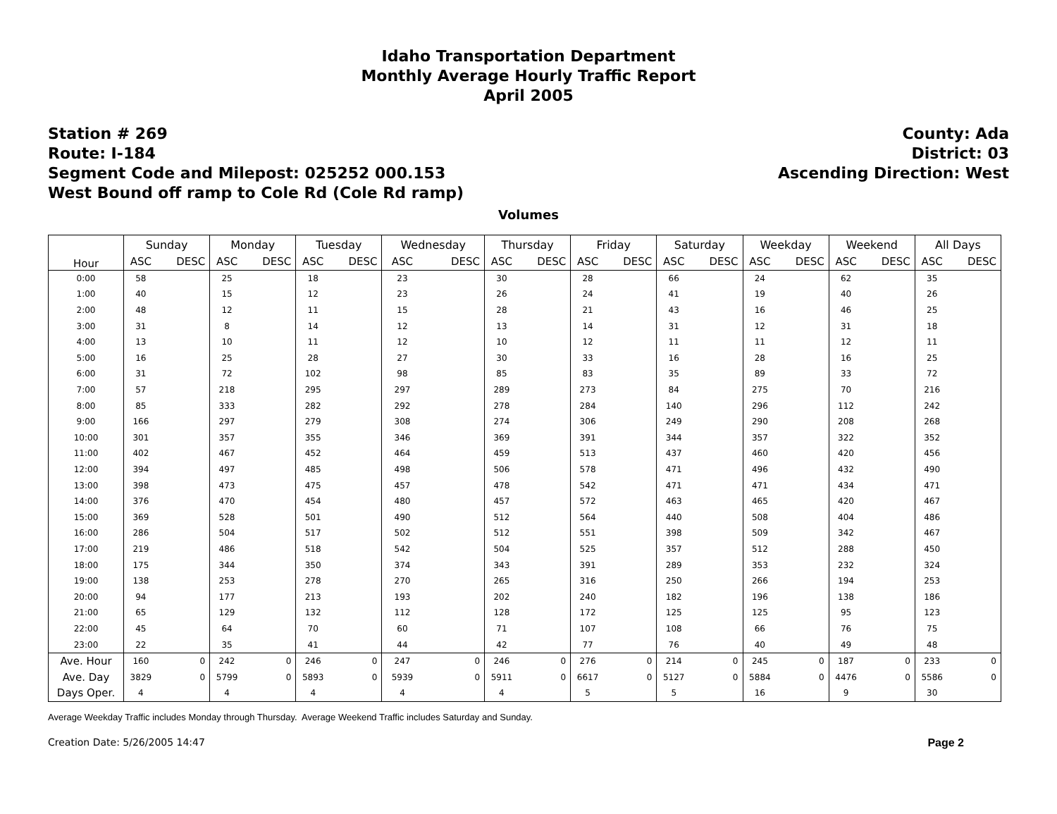Idaho Transportation Department
Monthly Average Hourly Traffic Report
April 2005
Station # 269
Route: I-184
Segment Code and Milepost: 025252 000.153
West Bound off ramp to Cole Rd (Cole Rd ramp)
County: Ada
District: 03
Ascending Direction: West
Volumes
| Hour | Sunday | | Monday | | Tuesday | | Wednesday | | Thursday | | Friday | | Saturday | | Weekday | | Weekend | | All Days | |
| --- | --- | --- | --- | --- | --- | --- | --- | --- | --- | --- | --- | --- | --- | --- | --- | --- | --- | --- | --- | --- |
| | ASC | DESC | ASC | DESC | ASC | DESC | ASC | DESC | ASC | DESC | ASC | DESC | ASC | DESC | ASC | DESC | ASC | DESC | ASC | DESC |
| 0:00 | 58 | | 25 | | 18 | | 23 | | 30 | | 28 | | 66 | | 24 | | 62 | | 35 | |
| 1:00 | 40 | | 15 | | 12 | | 23 | | 26 | | 24 | | 41 | | 19 | | 40 | | 26 | |
| 2:00 | 48 | | 12 | | 11 | | 15 | | 28 | | 21 | | 43 | | 16 | | 46 | | 25 | |
| 3:00 | 31 | | 8 | | 14 | | 12 | | 13 | | 14 | | 31 | | 12 | | 31 | | 18 | |
| 4:00 | 13 | | 10 | | 11 | | 12 | | 10 | | 12 | | 11 | | 11 | | 12 | | 11 | |
| 5:00 | 16 | | 25 | | 28 | | 27 | | 30 | | 33 | | 16 | | 28 | | 16 | | 25 | |
| 6:00 | 31 | | 72 | | 102 | | 98 | | 85 | | 83 | | 35 | | 89 | | 33 | | 72 | |
| 7:00 | 57 | | 218 | | 295 | | 297 | | 289 | | 273 | | 84 | | 275 | | 70 | | 216 | |
| 8:00 | 85 | | 333 | | 282 | | 292 | | 278 | | 284 | | 140 | | 296 | | 112 | | 242 | |
| 9:00 | 166 | | 297 | | 279 | | 308 | | 274 | | 306 | | 249 | | 290 | | 208 | | 268 | |
| 10:00 | 301 | | 357 | | 355 | | 346 | | 369 | | 391 | | 344 | | 357 | | 322 | | 352 | |
| 11:00 | 402 | | 467 | | 452 | | 464 | | 459 | | 513 | | 437 | | 460 | | 420 | | 456 | |
| 12:00 | 394 | | 497 | | 485 | | 498 | | 506 | | 578 | | 471 | | 496 | | 432 | | 490 | |
| 13:00 | 398 | | 473 | | 475 | | 457 | | 478 | | 542 | | 471 | | 471 | | 434 | | 471 | |
| 14:00 | 376 | | 470 | | 454 | | 480 | | 457 | | 572 | | 463 | | 465 | | 420 | | 467 | |
| 15:00 | 369 | | 528 | | 501 | | 490 | | 512 | | 564 | | 440 | | 508 | | 404 | | 486 | |
| 16:00 | 286 | | 504 | | 517 | | 502 | | 512 | | 551 | | 398 | | 509 | | 342 | | 467 | |
| 17:00 | 219 | | 486 | | 518 | | 542 | | 504 | | 525 | | 357 | | 512 | | 288 | | 450 | |
| 18:00 | 175 | | 344 | | 350 | | 374 | | 343 | | 391 | | 289 | | 353 | | 232 | | 324 | |
| 19:00 | 138 | | 253 | | 278 | | 270 | | 265 | | 316 | | 250 | | 266 | | 194 | | 253 | |
| 20:00 | 94 | | 177 | | 213 | | 193 | | 202 | | 240 | | 182 | | 196 | | 138 | | 186 | |
| 21:00 | 65 | | 129 | | 132 | | 112 | | 128 | | 172 | | 125 | | 125 | | 95 | | 123 | |
| 22:00 | 45 | | 64 | | 70 | | 60 | | 71 | | 107 | | 108 | | 66 | | 76 | | 75 | |
| 23:00 | 22 | | 35 | | 41 | | 44 | | 42 | | 77 | | 76 | | 40 | | 49 | | 48 | |
| Ave. Hour | 160 | 0 | 242 | 0 | 246 | 0 | 247 | 0 | 246 | 0 | 276 | 0 | 214 | 0 | 245 | 0 | 187 | 0 | 233 | 0 |
| Ave. Day | 3829 | 0 | 5799 | 0 | 5893 | 0 | 5939 | 0 | 5911 | 0 | 6617 | 0 | 5127 | 0 | 5884 | 0 | 4476 | 0 | 5586 | 0 |
| Days Oper. | 4 | | 4 | | 4 | | 4 | | 4 | | 5 | | 5 | | 16 | | 9 | | 30 | |
Average Weekday Traffic includes Monday through Thursday. Average Weekend Traffic includes Saturday and Sunday.
Creation Date: 5/26/2005 14:47 Page 2